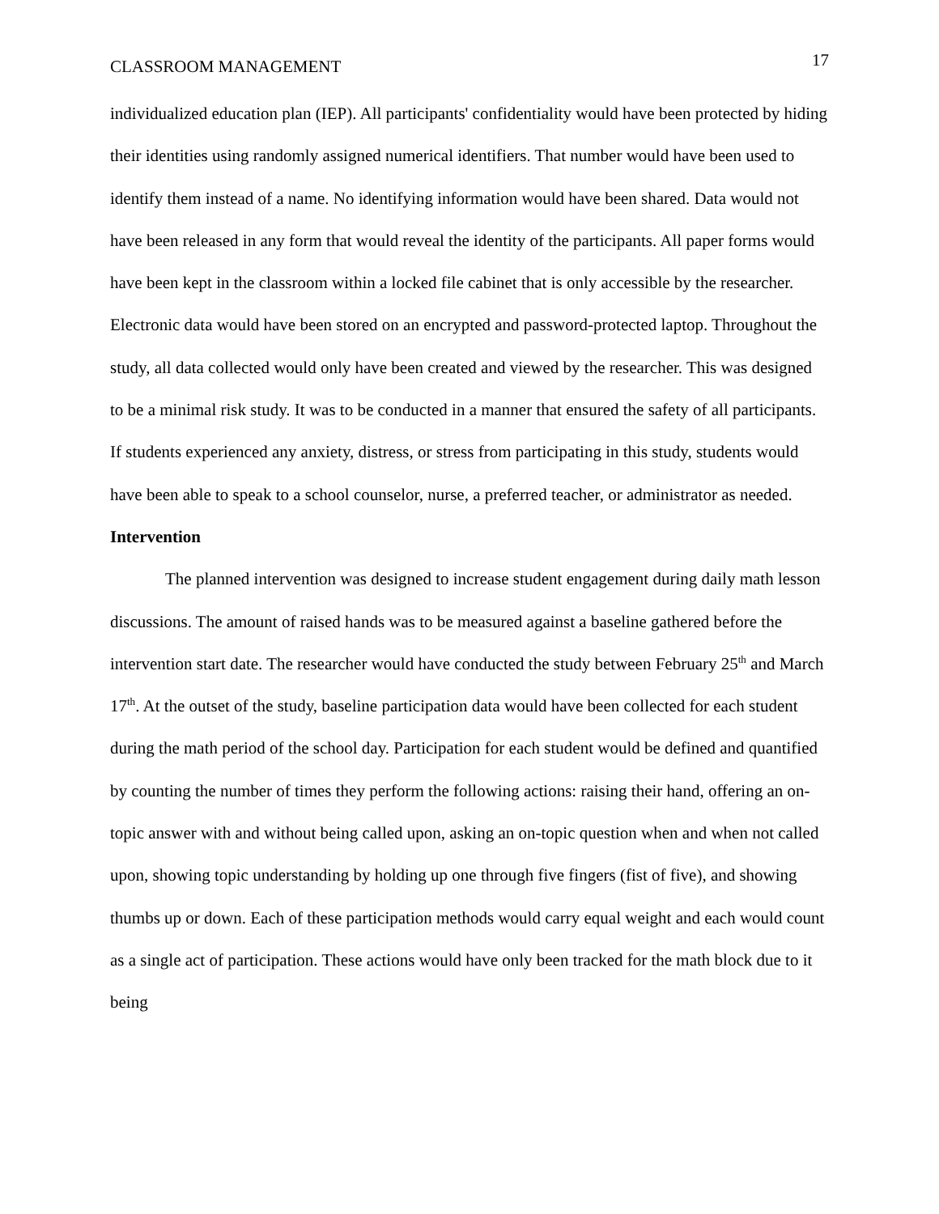CLASSROOM MANAGEMENT 17
individualized education plan (IEP). All participants' confidentiality would have been protected by hiding their identities using randomly assigned numerical identifiers. That number would have been used to identify them instead of a name. No identifying information would have been shared. Data would not have been released in any form that would reveal the identity of the participants. All paper forms would have been kept in the classroom within a locked file cabinet that is only accessible by the researcher. Electronic data would have been stored on an encrypted and password-protected laptop. Throughout the study, all data collected would only have been created and viewed by the researcher. This was designed to be a minimal risk study. It was to be conducted in a manner that ensured the safety of all participants. If students experienced any anxiety, distress, or stress from participating in this study, students would have been able to speak to a school counselor, nurse, a preferred teacher, or administrator as needed.
Intervention
The planned intervention was designed to increase student engagement during daily math lesson discussions. The amount of raised hands was to be measured against a baseline gathered before the intervention start date. The researcher would have conducted the study between February 25<sup>th</sup> and March 17<sup>th</sup>. At the outset of the study, baseline participation data would have been collected for each student during the math period of the school day. Participation for each student would be defined and quantified by counting the number of times they perform the following actions: raising their hand, offering an on-topic answer with and without being called upon, asking an on-topic question when and when not called upon, showing topic understanding by holding up one through five fingers (fist of five), and showing thumbs up or down. Each of these participation methods would carry equal weight and each would count as a single act of participation. These actions would have only been tracked for the math block due to it being